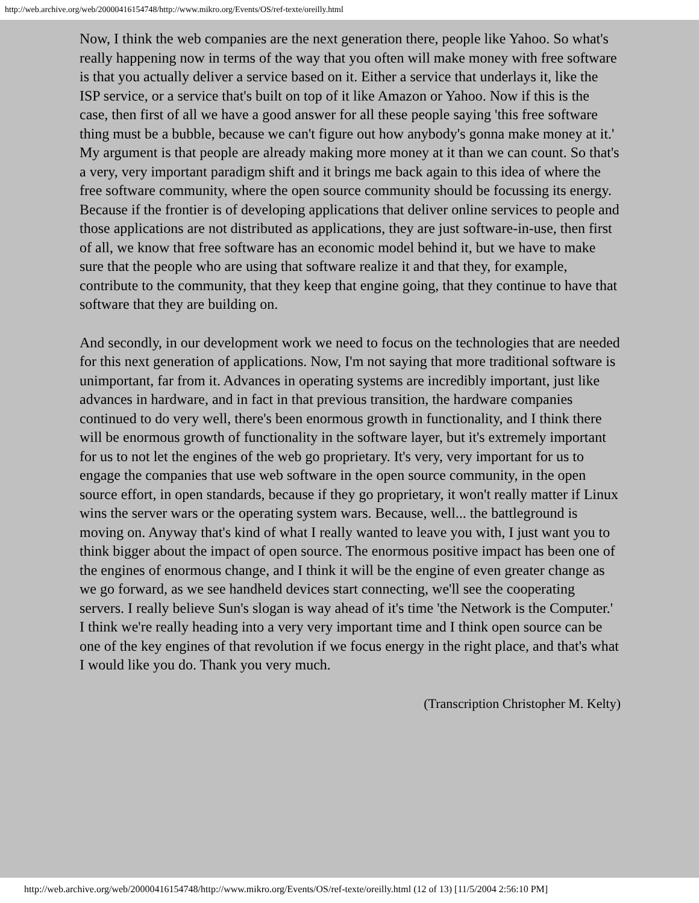http://web.archive.org/web/20000416154748/http://www.mikro.org/Events/OS/ref-texte/oreilly.html
Now, I think the web companies are the next generation there, people like Yahoo. So what's really happening now in terms of the way that you often will make money with free software is that you actually deliver a service based on it. Either a service that underlays it, like the ISP service, or a service that's built on top of it like Amazon or Yahoo. Now if this is the case, then first of all we have a good answer for all these people saying 'this free software thing must be a bubble, because we can't figure out how anybody's gonna make money at it.' My argument is that people are already making more money at it than we can count. So that's a very, very important paradigm shift and it brings me back again to this idea of where the free software community, where the open source community should be focussing its energy. Because if the frontier is of developing applications that deliver online services to people and those applications are not distributed as applications, they are just software-in-use, then first of all, we know that free software has an economic model behind it, but we have to make sure that the people who are using that software realize it and that they, for example, contribute to the community, that they keep that engine going, that they continue to have that software that they are building on.
And secondly, in our development work we need to focus on the technologies that are needed for this next generation of applications. Now, I'm not saying that more traditional software is unimportant, far from it. Advances in operating systems are incredibly important, just like advances in hardware, and in fact in that previous transition, the hardware companies continued to do very well, there's been enormous growth in functionality, and I think there will be enormous growth of functionality in the software layer, but it's extremely important for us to not let the engines of the web go proprietary. It's very, very important for us to engage the companies that use web software in the open source community, in the open source effort, in open standards, because if they go proprietary, it won't really matter if Linux wins the server wars or the operating system wars. Because, well... the battleground is moving on. Anyway that's kind of what I really wanted to leave you with, I just want you to think bigger about the impact of open source. The enormous positive impact has been one of the engines of enormous change, and I think it will be the engine of even greater change as we go forward, as we see handheld devices start connecting, we'll see the cooperating servers. I really believe Sun's slogan is way ahead of it's time 'the Network is the Computer.' I think we're really heading into a very very important time and I think open source can be one of the key engines of that revolution if we focus energy in the right place, and that's what I would like you do. Thank you very much.
(Transcription Christopher M. Kelty)
http://web.archive.org/web/20000416154748/http://www.mikro.org/Events/OS/ref-texte/oreilly.html (12 of 13) [11/5/2004 2:56:10 PM]